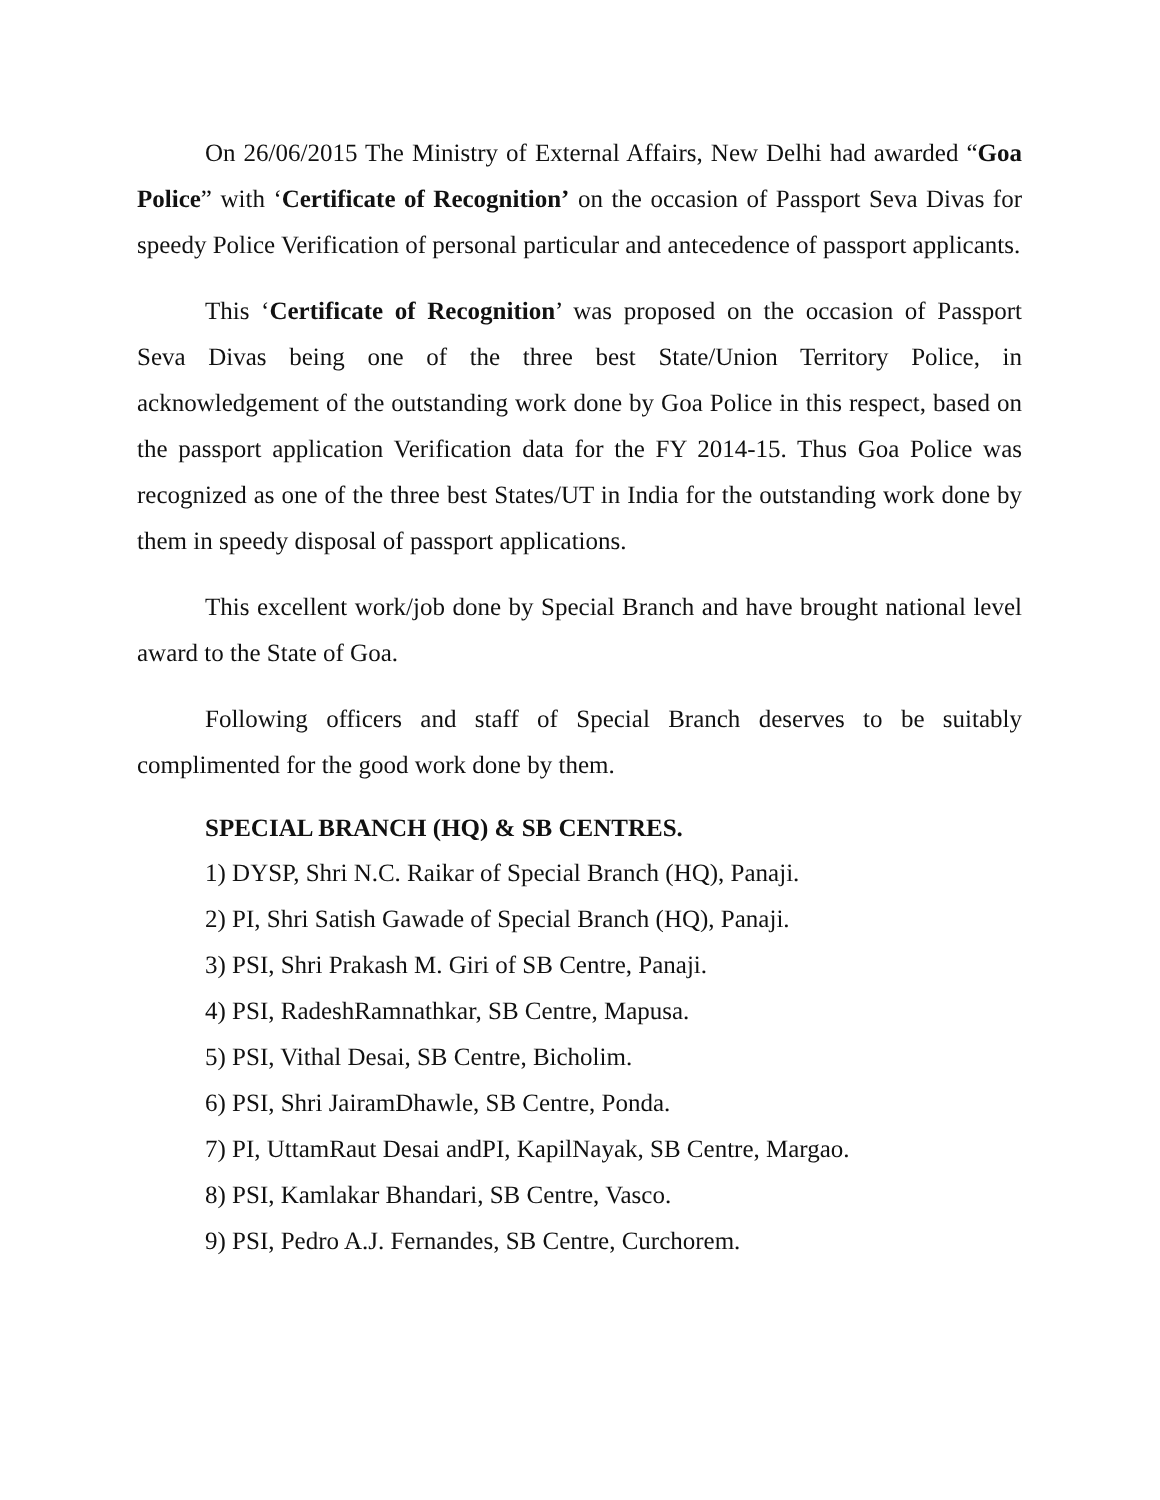On 26/06/2015 The Ministry of External Affairs, New Delhi had awarded “Goa Police” with ‘Certificate of Recognition’ on the occasion of Passport Seva Divas for speedy Police Verification of personal particular and antecedence of passport applicants.
This ‘Certificate of Recognition’ was proposed on the occasion of Passport Seva Divas being one of the three best State/Union Territory Police, in acknowledgement of the outstanding work done by Goa Police in this respect, based on the passport application Verification data for the FY 2014-15. Thus Goa Police was recognized as one of the three best States/UT in India for the outstanding work done by them in speedy disposal of passport applications.
This excellent work/job done by Special Branch and have brought national level award to the State of Goa.
Following officers and staff of Special Branch deserves to be suitably complimented for the good work done by them.
SPECIAL BRANCH (HQ) & SB CENTRES.
1) DYSP, Shri N.C. Raikar of Special Branch (HQ), Panaji.
2) PI, Shri Satish Gawade of Special Branch (HQ), Panaji.
3) PSI, Shri Prakash M. Giri of SB Centre, Panaji.
4) PSI, RadeshRamnathkar, SB Centre, Mapusa.
5) PSI, Vithal Desai, SB Centre, Bicholim.
6) PSI, Shri JairamDhawle, SB Centre, Ponda.
7) PI, UttamRaut Desai andPI, KapilNayak, SB Centre, Margao.
8) PSI, Kamlakar Bhandari, SB Centre, Vasco.
9) PSI, Pedro A.J. Fernandes, SB Centre, Curchorem.